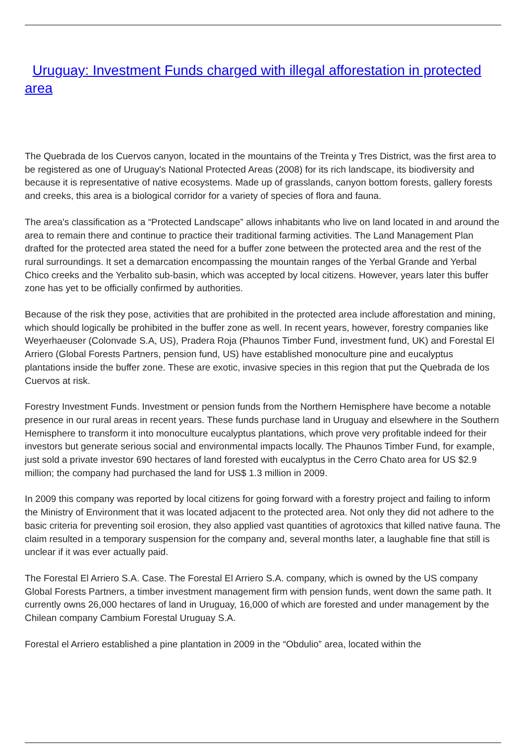Uruguay: Investment Funds charged with illegal afforestation in protected area
The Quebrada de los Cuervos canyon, located in the mountains of the Treinta y Tres District, was the first area to be registered as one of Uruguay's National Protected Areas (2008) for its rich landscape, its biodiversity and because it is representative of native ecosystems. Made up of grasslands, canyon bottom forests, gallery forests and creeks, this area is a biological corridor for a variety of species of flora and fauna.
The area's classification as a “Protected Landscape” allows inhabitants who live on land located in and around the area to remain there and continue to practice their traditional farming activities. The Land Management Plan drafted for the protected area stated the need for a buffer zone between the protected area and the rest of the rural surroundings. It set a demarcation encompassing the mountain ranges of the Yerbal Grande and Yerbal Chico creeks and the Yerbalito sub-basin, which was accepted by local citizens. However, years later this buffer zone has yet to be officially confirmed by authorities.
Because of the risk they pose, activities that are prohibited in the protected area include afforestation and mining, which should logically be prohibited in the buffer zone as well. In recent years, however, forestry companies like Weyerhaeuser (Colonvade S.A, US), Pradera Roja (Phaunos Timber Fund, investment fund, UK) and Forestal El Arriero (Global Forests Partners, pension fund, US) have established monoculture pine and eucalyptus plantations inside the buffer zone. These are exotic, invasive species in this region that put the Quebrada de los Cuervos at risk.
Forestry Investment Funds. Investment or pension funds from the Northern Hemisphere have become a notable presence in our rural areas in recent years. These funds purchase land in Uruguay and elsewhere in the Southern Hemisphere to transform it into monoculture eucalyptus plantations, which prove very profitable indeed for their investors but generate serious social and environmental impacts locally. The Phaunos Timber Fund, for example, just sold a private investor 690 hectares of land forested with eucalyptus in the Cerro Chato area for US $2.9 million; the company had purchased the land for US$ 1.3 million in 2009.
In 2009 this company was reported by local citizens for going forward with a forestry project and failing to inform the Ministry of Environment that it was located adjacent to the protected area. Not only they did not adhere to the basic criteria for preventing soil erosion, they also applied vast quantities of agrotoxics that killed native fauna. The claim resulted in a temporary suspension for the company and, several months later, a laughable fine that still is unclear if it was ever actually paid.
The Forestal El Arriero S.A. Case. The Forestal El Arriero S.A. company, which is owned by the US company Global Forests Partners, a timber investment management firm with pension funds, went down the same path. It currently owns 26,000 hectares of land in Uruguay, 16,000 of which are forested and under management by the Chilean company Cambium Forestal Uruguay S.A.
Forestal el Arriero established a pine plantation in 2009 in the “Obdulio” area, located within the